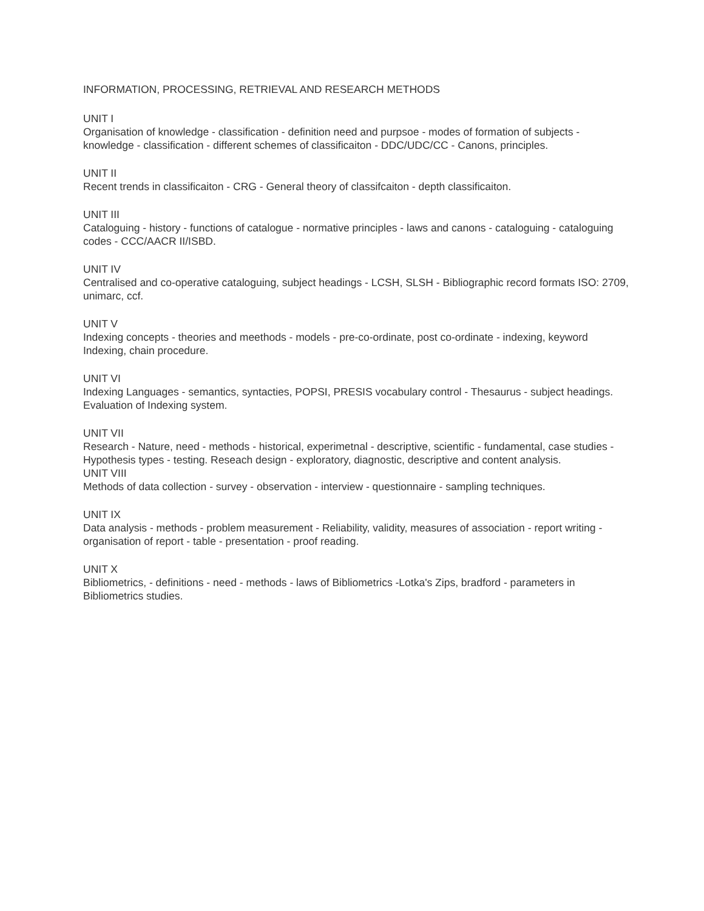INFORMATION, PROCESSING, RETRIEVAL AND RESEARCH METHODS
UNIT I
Organisation of knowledge - classification - definition need and purpsoe - modes of formation of subjects - knowledge - classification - different schemes of classificaiton - DDC/UDC/CC - Canons, principles.
UNIT II
Recent trends in classificaiton - CRG - General theory of classifcaiton - depth classificaiton.
UNIT III
Cataloguing - history - functions of catalogue - normative principles - laws and canons - cataloguing - cataloguing codes - CCC/AACR II/ISBD.
UNIT IV
Centralised and co-operative cataloguing, subject headings - LCSH, SLSH - Bibliographic record formats ISO: 2709, unimarc, ccf.
UNIT V
Indexing concepts - theories and meethods - models - pre-co-ordinate, post co-ordinate - indexing, keyword Indexing, chain procedure.
UNIT VI
Indexing Languages - semantics, syntacties, POPSI, PRESIS vocabulary control - Thesaurus - subject headings. Evaluation of Indexing system.
UNIT VII
Research - Nature, need - methods - historical, experimetnal - descriptive, scientific - fundamental, case studies - Hypothesis types - testing. Reseach design - exploratory, diagnostic, descriptive and content analysis.
UNIT VIII
Methods of data collection - survey - observation - interview - questionnaire - sampling techniques.
UNIT IX
Data analysis - methods - problem measurement - Reliability, validity, measures of association - report writing - organisation of report - table - presentation - proof reading.
UNIT X
Bibliometrics, - definitions - need - methods - laws of Bibliometrics -Lotka's Zips, bradford - parameters in Bibliometrics studies.